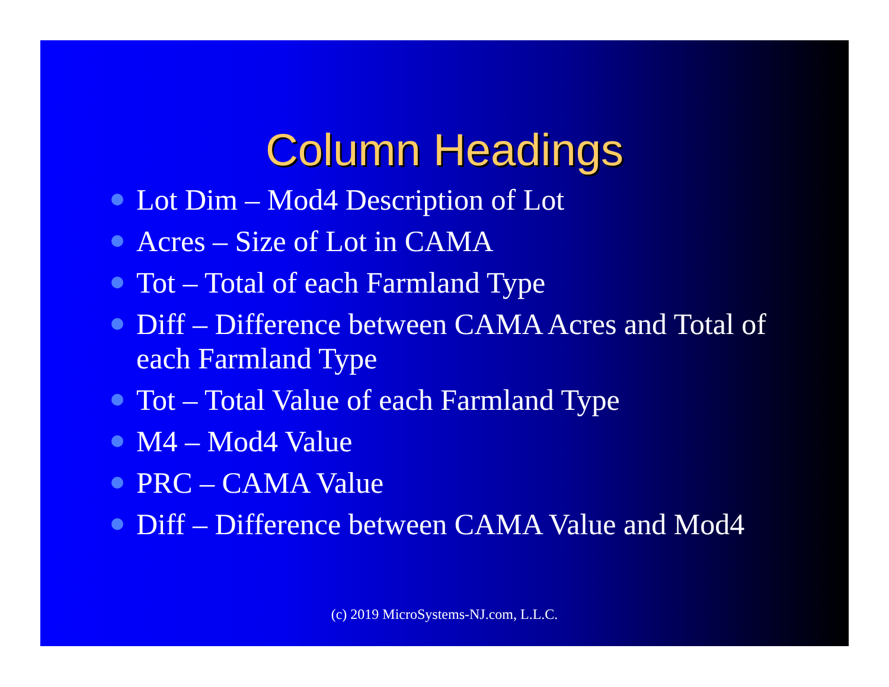Column Headings
Lot Dim – Mod4 Description of Lot
Acres – Size of Lot in CAMA
Tot – Total of each Farmland Type
Diff – Difference between CAMA Acres and Total of each Farmland Type
Tot – Total Value of each Farmland Type
M4 – Mod4 Value
PRC – CAMA Value
Diff – Difference between CAMA Value and Mod4
(c) 2019 MicroSystems-NJ.com, L.L.C.